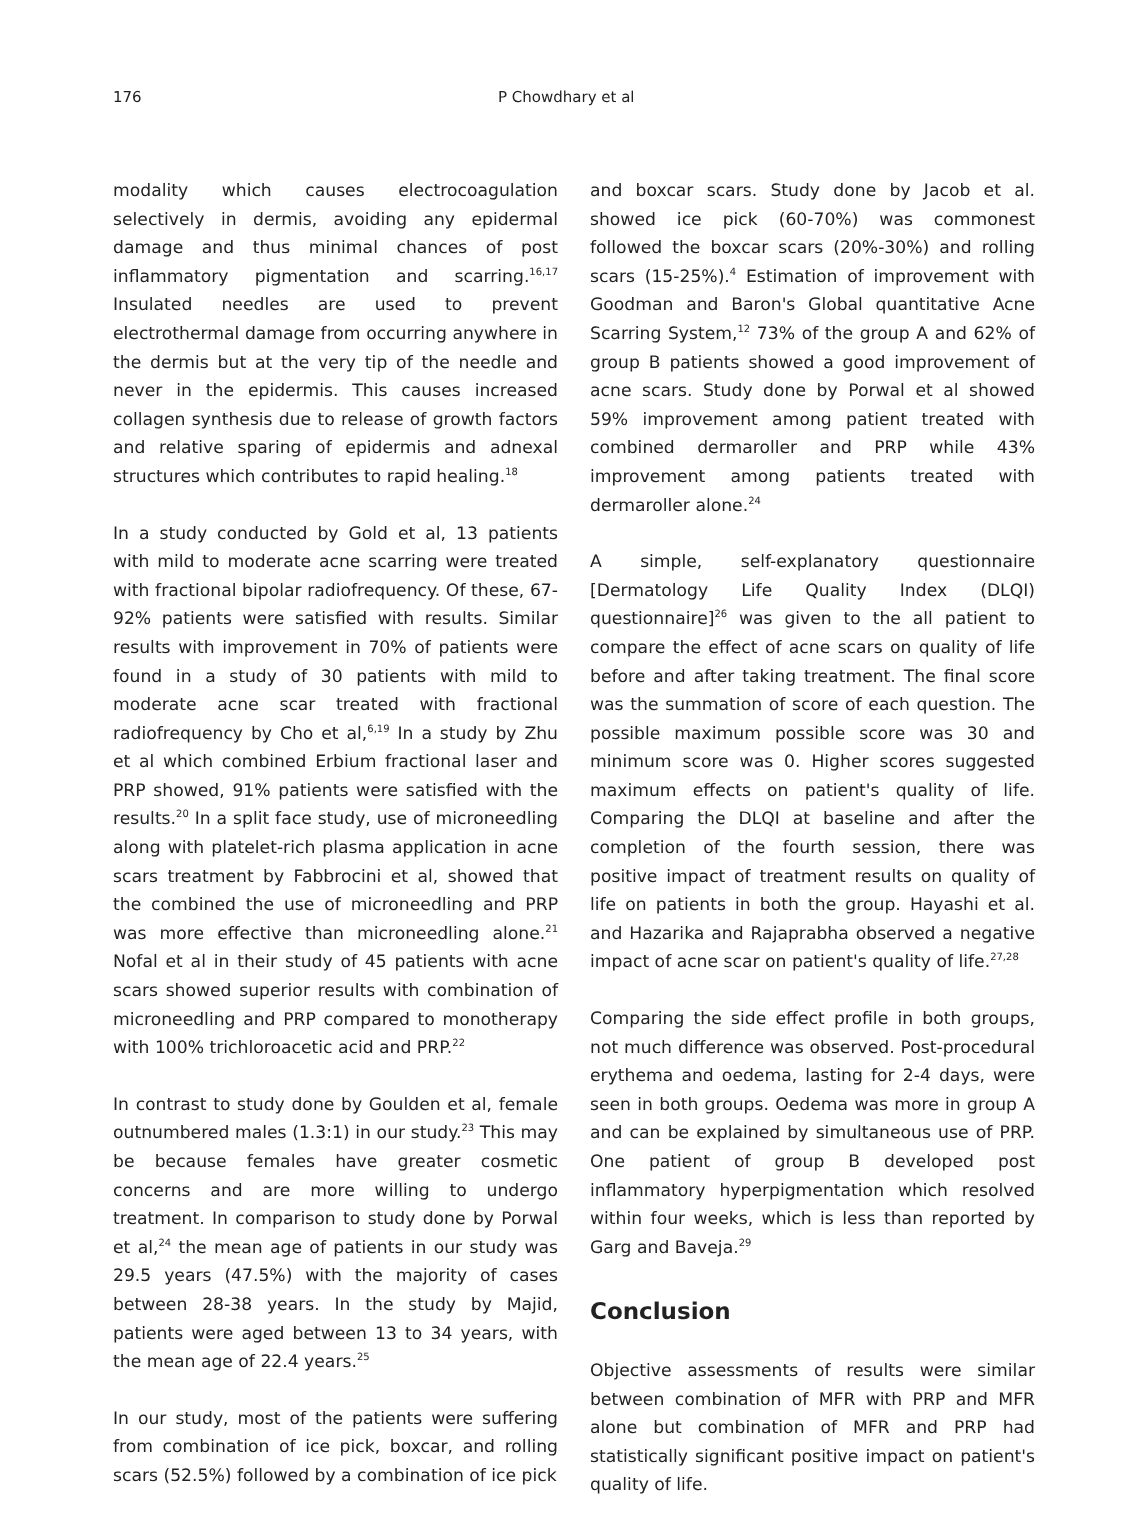176 P Chowdhary et al
modality which causes electrocoagulation selectively in dermis, avoiding any epidermal damage and thus minimal chances of post inflammatory pigmentation and scarring.<sup>16,17</sup> Insulated needles are used to prevent electrothermal damage from occurring anywhere in the dermis but at the very tip of the needle and never in the epidermis. This causes increased collagen synthesis due to release of growth factors and relative sparing of epidermis and adnexal structures which contributes to rapid healing.<sup>18</sup>
In a study conducted by Gold et al, 13 patients with mild to moderate acne scarring were treated with fractional bipolar radiofrequency. Of these, 67-92% patients were satisfied with results. Similar results with improvement in 70% of patients were found in a study of 30 patients with mild to moderate acne scar treated with fractional radiofrequency by Cho et al,<sup>6,19</sup> In a study by Zhu et al which combined Erbium fractional laser and PRP showed, 91% patients were satisfied with the results.<sup>20</sup> In a split face study, use of microneedling along with platelet-rich plasma application in acne scars treatment by Fabbrocini et al, showed that the combined the use of microneedling and PRP was more effective than microneedling alone.<sup>21</sup> Nofal et al in their study of 45 patients with acne scars showed superior results with combination of microneedling and PRP compared to monotherapy with 100% trichloroacetic acid and PRP.<sup>22</sup>
In contrast to study done by Goulden et al, female outnumbered males (1.3:1) in our study.<sup>23</sup> This may be because females have greater cosmetic concerns and are more willing to undergo treatment. In comparison to study done by Porwal et al,<sup>24</sup> the mean age of patients in our study was 29.5 years (47.5%) with the majority of cases between 28-38 years. In the study by Majid, patients were aged between 13 to 34 years, with the mean age of 22.4 years.<sup>25</sup>
In our study, most of the patients were suffering from combination of ice pick, boxcar, and rolling scars (52.5%) followed by a combination of ice pick
and boxcar scars. Study done by Jacob et al. showed ice pick (60-70%) was commonest followed the boxcar scars (20%-30%) and rolling scars (15-25%).<sup>4</sup> Estimation of improvement with Goodman and Baron's Global quantitative Acne Scarring System,<sup>12</sup> 73% of the group A and 62% of group B patients showed a good improvement of acne scars. Study done by Porwal et al showed 59% improvement among patient treated with combined dermaroller and PRP while 43% improvement among patients treated with dermaroller alone.<sup>24</sup>
A simple, self-explanatory questionnaire [Dermatology Life Quality Index (DLQI) questionnaire]<sup>26</sup> was given to the all patient to compare the effect of acne scars on quality of life before and after taking treatment. The final score was the summation of score of each question. The possible maximum possible score was 30 and minimum score was 0. Higher scores suggested maximum effects on patient's quality of life. Comparing the DLQI at baseline and after the completion of the fourth session, there was positive impact of treatment results on quality of life on patients in both the group. Hayashi et al. and Hazarika and Rajaprabha observed a negative impact of acne scar on patient's quality of life.<sup>27,28</sup>
Comparing the side effect profile in both groups, not much difference was observed. Post-procedural erythema and oedema, lasting for 2-4 days, were seen in both groups. Oedema was more in group A and can be explained by simultaneous use of PRP. One patient of group B developed post inflammatory hyperpigmentation which resolved within four weeks, which is less than reported by Garg and Baveja.<sup>29</sup>
Conclusion
Objective assessments of results were similar between combination of MFR with PRP and MFR alone but combination of MFR and PRP had statistically significant positive impact on patient's quality of life.